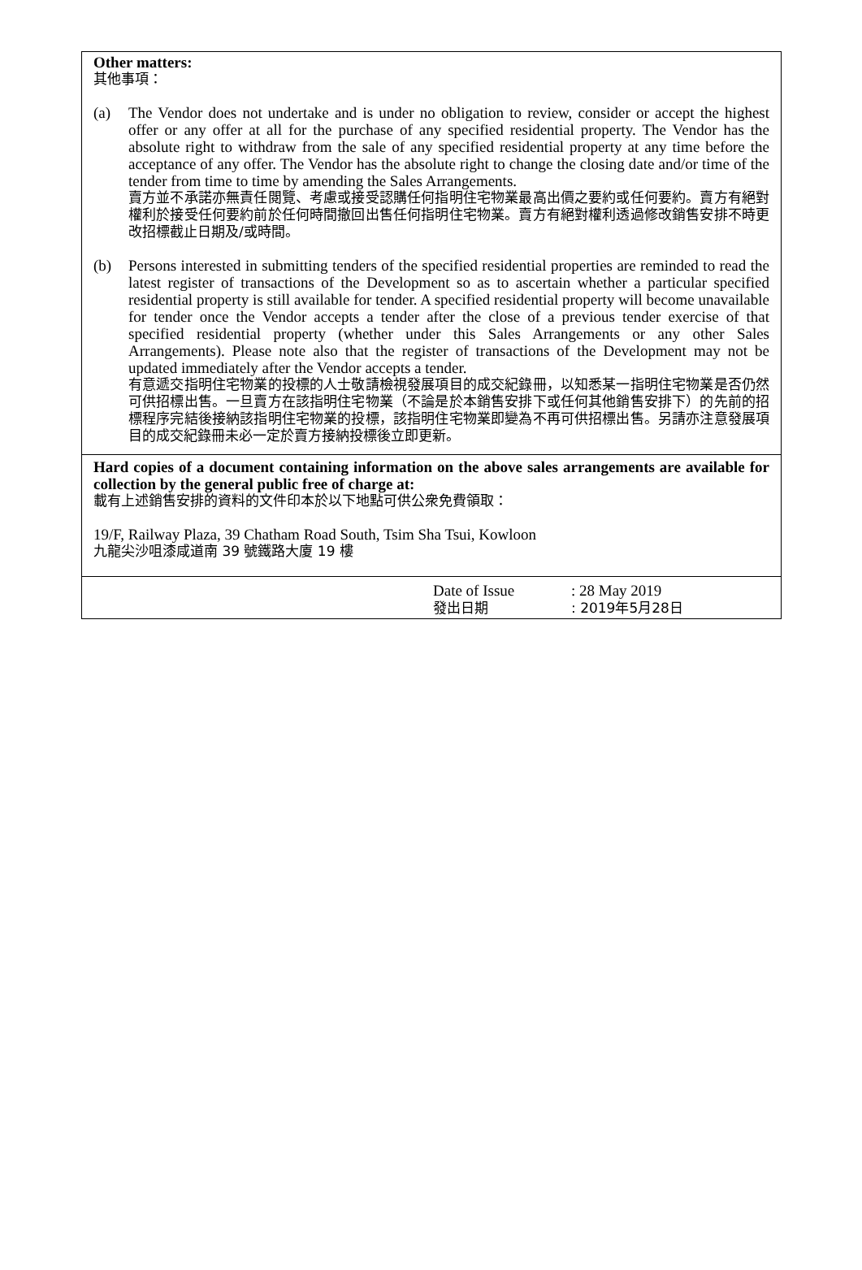Other matters:
其他事項：
(a) The Vendor does not undertake and is under no obligation to review, consider or accept the highest offer or any offer at all for the purchase of any specified residential property. The Vendor has the absolute right to withdraw from the sale of any specified residential property at any time before the acceptance of any offer. The Vendor has the absolute right to change the closing date and/or time of the tender from time to time by amending the Sales Arrangements.
賣方並不承諾亦無責任閱覽、考慮或接受認購任何指明住宅物業最高出價之要約或任何要約。賣方有絕對權利於接受任何要約前於任何時間撤回出售任何指明住宅物業。賣方有絕對權利透過修改銷售安排不時更改招標截止日期及/或時間。
(b) Persons interested in submitting tenders of the specified residential properties are reminded to read the latest register of transactions of the Development so as to ascertain whether a particular specified residential property is still available for tender. A specified residential property will become unavailable for tender once the Vendor accepts a tender after the close of a previous tender exercise of that specified residential property (whether under this Sales Arrangements or any other Sales Arrangements). Please note also that the register of transactions of the Development may not be updated immediately after the Vendor accepts a tender.
有意遞交指明住宅物業的投標的人士敬請檢視發展項目的成交紀錄冊，以知悉某一指明住宅物業是否仍然可供招標出售。一旦賣方在該指明住宅物業（不論是於本銷售安排下或任何其他銷售安排下）的先前的招標程序完結後接納該指明住宅物業的投標，該指明住宅物業即變為不再可供招標出售。另請亦注意發展項目的成交紀錄冊未必一定於賣方接納投標後立即更新。
Hard copies of a document containing information on the above sales arrangements are available for collection by the general public free of charge at:
載有上述銷售安排的資料的文件印本於以下地點可供公衆免費領取：
19/F, Railway Plaza, 39 Chatham Road South, Tsim Sha Tsui, Kowloon
九龍尖沙咀漆咸道南 39 號鐵路大廈 19 樓
Date of Issue
發出日期
: 28 May 2019
: 2019年5月28日